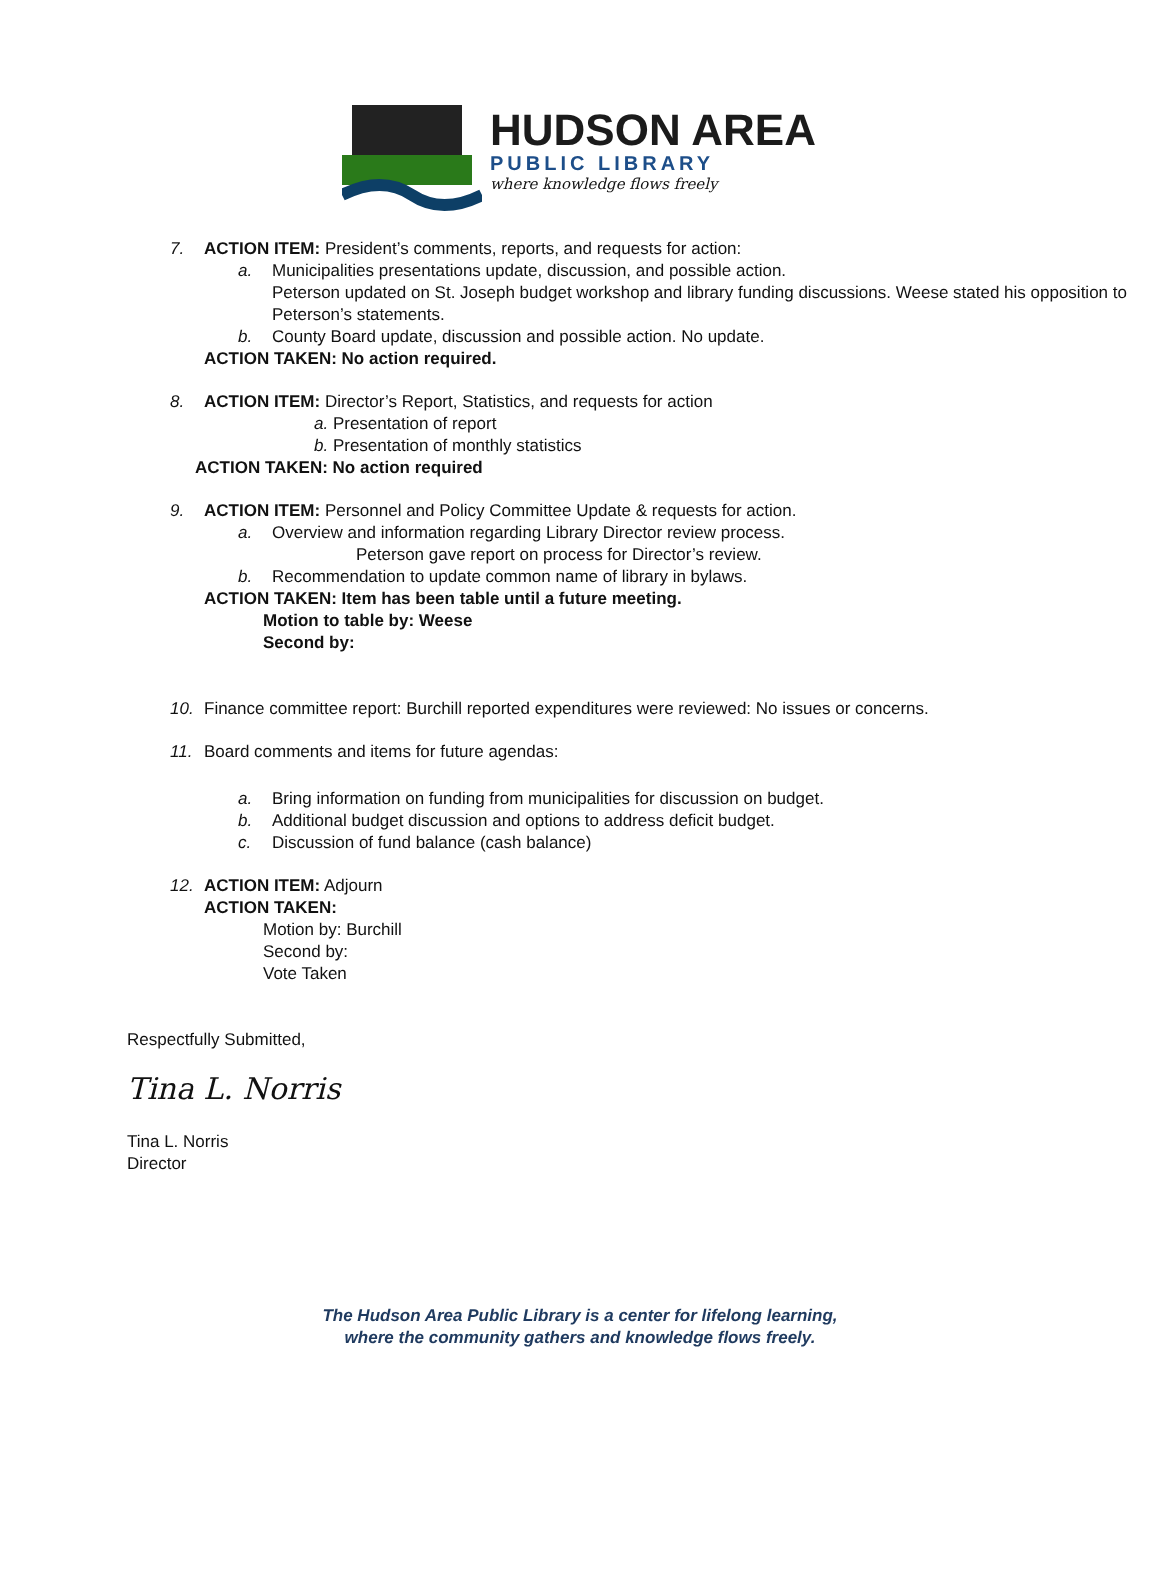HUDSON AREA
PUBLIC LIBRARY
where knowledge flows freely
7. ACTION ITEM: President’s comments, reports, and requests for action:
a. Municipalities presentations update, discussion, and possible action.
Peterson updated on St. Joseph budget workshop and library funding discussions. Weese stated his opposition to Peterson’s statements.
b. County Board update, discussion and possible action. No update.
ACTION TAKEN: No action required.
8. ACTION ITEM: Director’s Report, Statistics, and requests for action
a. Presentation of report
b. Presentation of monthly statistics
ACTION TAKEN: No action required
9. ACTION ITEM: Personnel and Policy Committee Update & requests for action.
a. Overview and information regarding Library Director review process.
Peterson gave report on process for Director’s review.
b. Recommendation to update common name of library in bylaws.
ACTION TAKEN: Item has been table until a future meeting.
Motion to table by: Weese
Second by:
10. Finance committee report: Burchill reported expenditures were reviewed: No issues or concerns.
11. Board comments and items for future agendas:
a. Bring information on funding from municipalities for discussion on budget.
b. Additional budget discussion and options to address deficit budget.
c. Discussion of fund balance (cash balance)
12. ACTION ITEM: Adjourn
ACTION TAKEN:
Motion by: Burchill
Second by:
Vote Taken
Respectfully Submitted,
Tina L. Norris
Tina L. Norris
Director
The Hudson Area Public Library is a center for lifelong learning,
where the community gathers and knowledge flows freely.